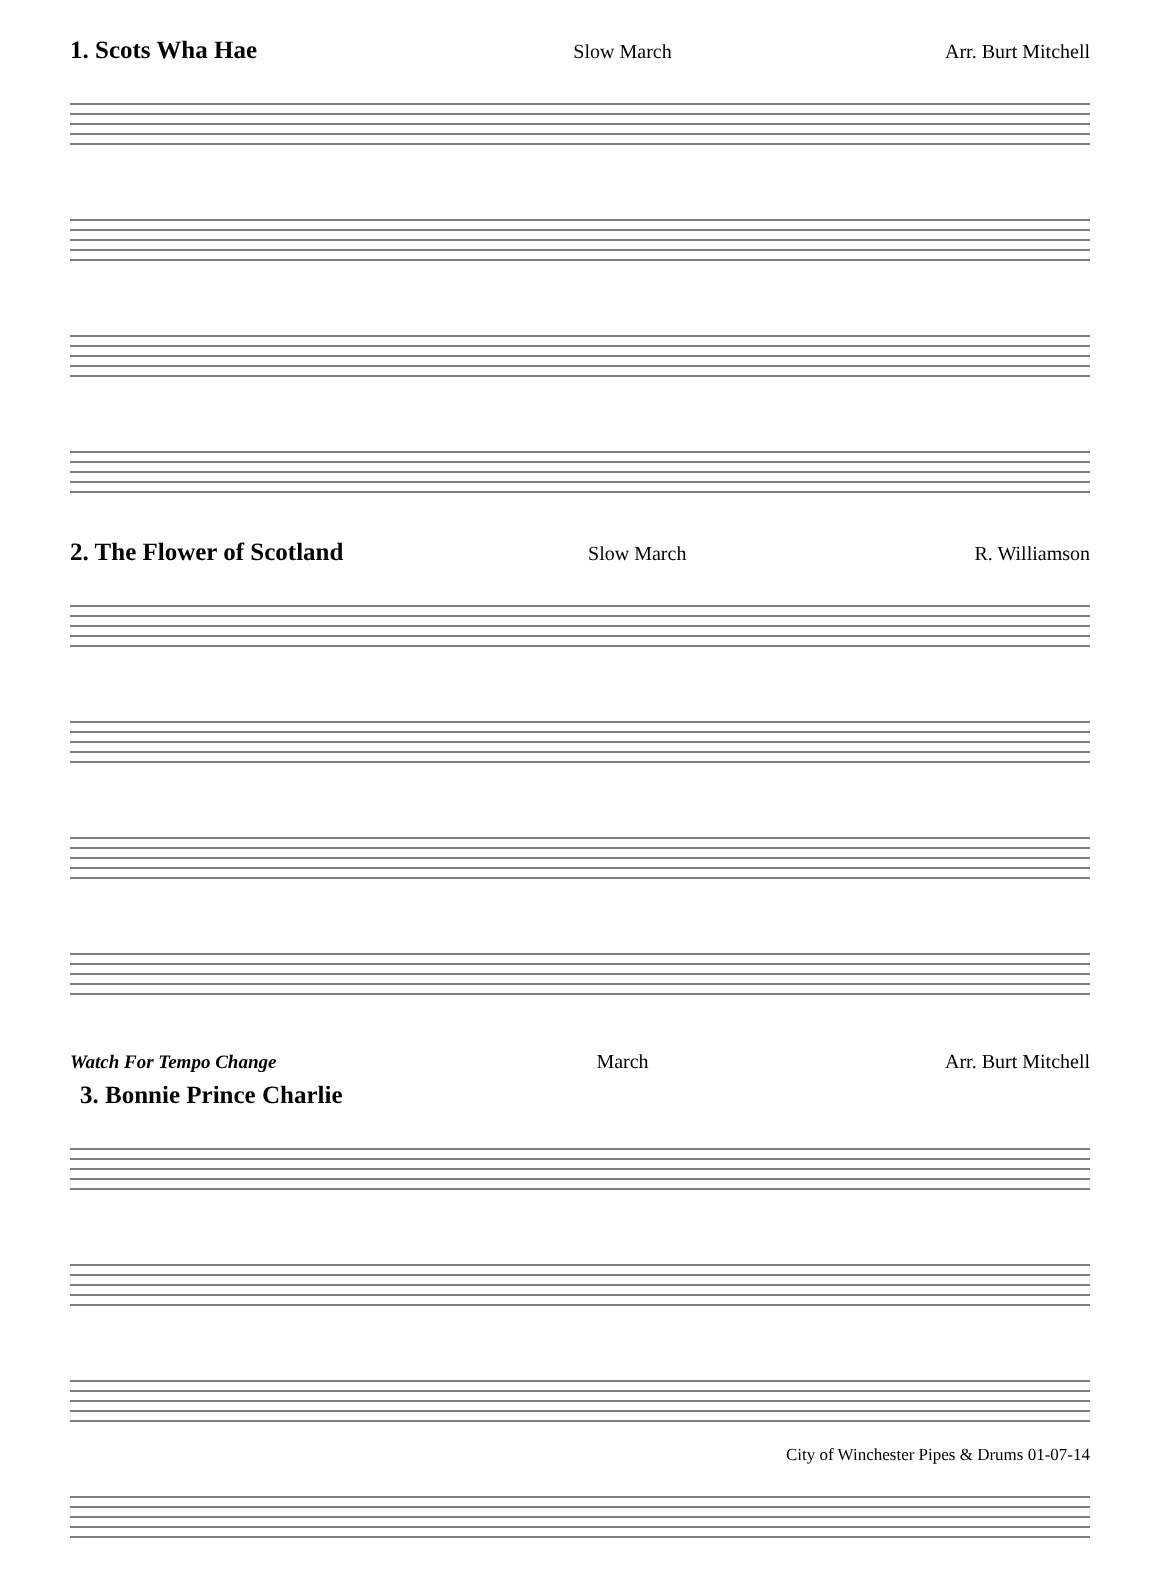1. Scots Wha Hae Slow March Arr. Burt Mitchell
2. The Flower of Scotland Slow March R. Williamson
Watch For Tempo Change March Arr. Burt Mitchell
3. Bonnie Prince Charlie
City of Winchester Pipes & Drums 01-07-14